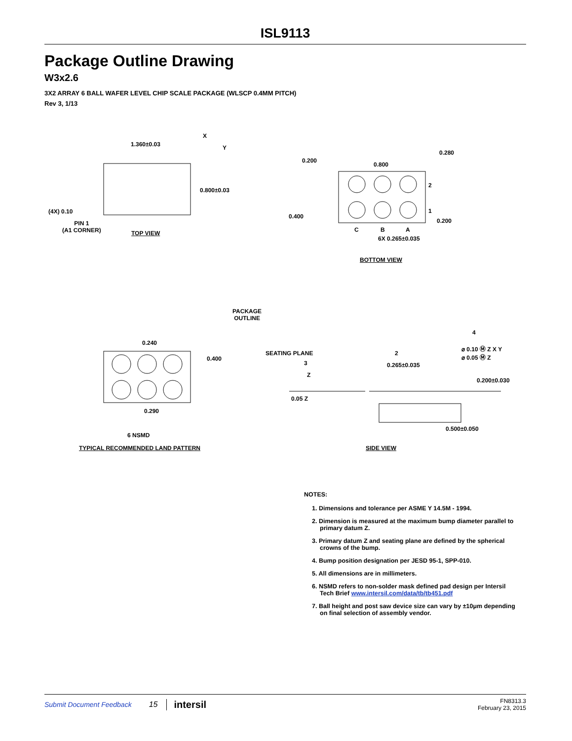ISL9113
Package Outline Drawing
W3x2.6
3X2 ARRAY 6 BALL WAFER LEVEL CHIP SCALE PACKAGE (WLSCP 0.4MM PITCH)
Rev 3, 1/13
1.360±0.03
0.800±0.03
(4X) 0.10
PIN 1
(A1 CORNER)
TOP VIEW
X
Y
0.200
0.800
0.280
2
1
0.400
0.200
C B A
6X 0.265±0.035
BOTTOM VIEW
PACKAGE
OUTLINE
0.240
0.400
0.290
6 NSMD
TYPICAL RECOMMENDED LAND PATTERN
SEATING PLANE
3
Z
0.05 Z
2
4
⌀ 0.10 Ⓜ Z X Y
⌀ 0.05 Ⓜ Z
0.265±0.035
0.200±0.030
0.500±0.050
SIDE VIEW
NOTES:
1. Dimensions and tolerance per ASME Y 14.5M - 1994.
2. Dimension is measured at the maximum bump diameter parallel to primary datum Z.
3. Primary datum Z and seating plane are defined by the spherical crowns of the bump.
4. Bump position designation per JESD 95-1, SPP-010.
5. All dimensions are in millimeters.
6. NSMD refers to non-solder mask defined pad design per Intersil Tech Brief www.intersil.com/data/tb/tb451.pdf
7. Ball height and post saw device size can vary by ±10μm depending on final selection of assembly vendor.
Submit Document Feedback 15 intersil FN8313.3
February 23, 2015